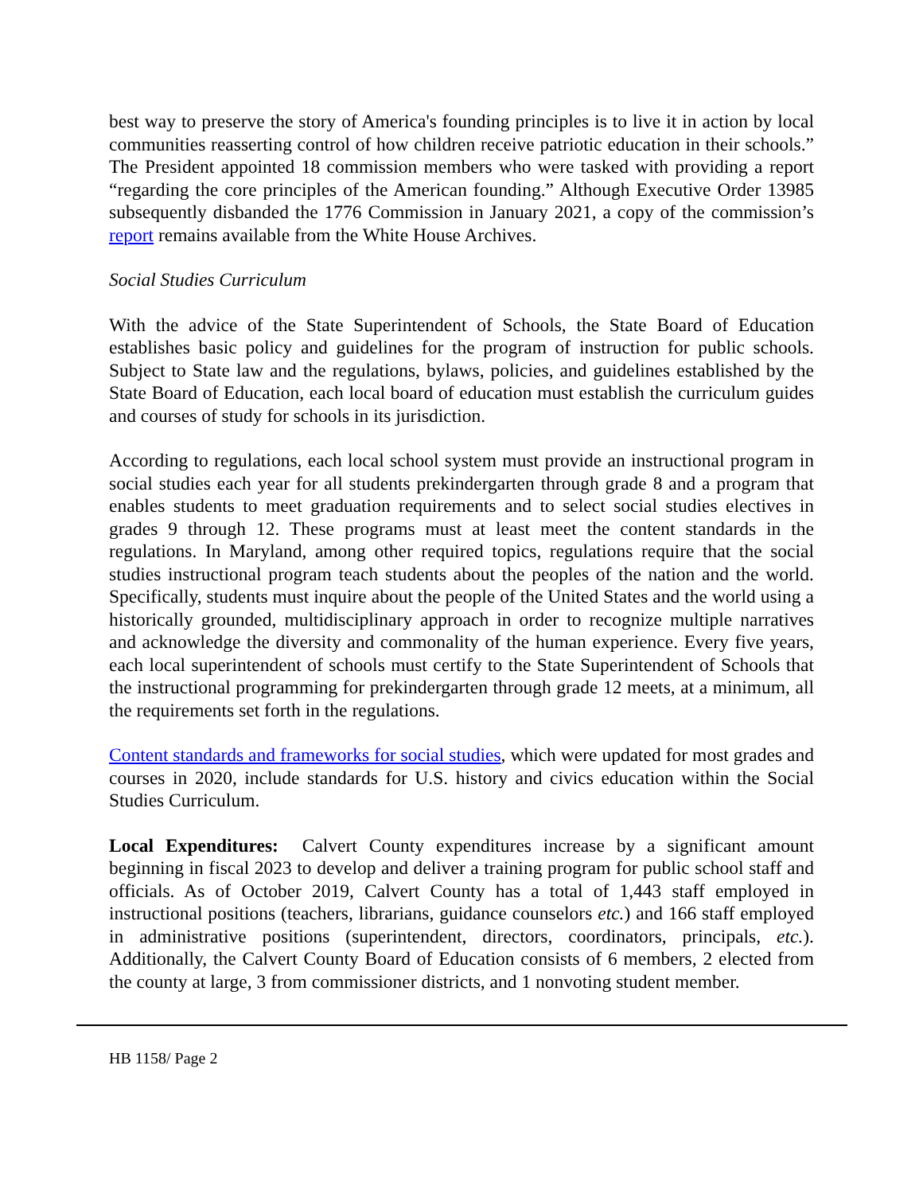best way to preserve the story of America's founding principles is to live it in action by local communities reasserting control of how children receive patriotic education in their schools.” The President appointed 18 commission members who were tasked with providing a report “regarding the core principles of the American founding.” Although Executive Order 13985 subsequently disbanded the 1776 Commission in January 2021, a copy of the commission’s report remains available from the White House Archives.
Social Studies Curriculum
With the advice of the State Superintendent of Schools, the State Board of Education establishes basic policy and guidelines for the program of instruction for public schools. Subject to State law and the regulations, bylaws, policies, and guidelines established by the State Board of Education, each local board of education must establish the curriculum guides and courses of study for schools in its jurisdiction.
According to regulations, each local school system must provide an instructional program in social studies each year for all students prekindergarten through grade 8 and a program that enables students to meet graduation requirements and to select social studies electives in grades 9 through 12. These programs must at least meet the content standards in the regulations. In Maryland, among other required topics, regulations require that the social studies instructional program teach students about the peoples of the nation and the world. Specifically, students must inquire about the people of the United States and the world using a historically grounded, multidisciplinary approach in order to recognize multiple narratives and acknowledge the diversity and commonality of the human experience. Every five years, each local superintendent of schools must certify to the State Superintendent of Schools that the instructional programming for prekindergarten through grade 12 meets, at a minimum, all the requirements set forth in the regulations.
Content standards and frameworks for social studies, which were updated for most grades and courses in 2020, include standards for U.S. history and civics education within the Social Studies Curriculum.
Local Expenditures: Calvert County expenditures increase by a significant amount beginning in fiscal 2023 to develop and deliver a training program for public school staff and officials. As of October 2019, Calvert County has a total of 1,443 staff employed in instructional positions (teachers, librarians, guidance counselors etc.) and 166 staff employed in administrative positions (superintendent, directors, coordinators, principals, etc.). Additionally, the Calvert County Board of Education consists of 6 members, 2 elected from the county at large, 3 from commissioner districts, and 1 nonvoting student member.
HB 1158/ Page 2